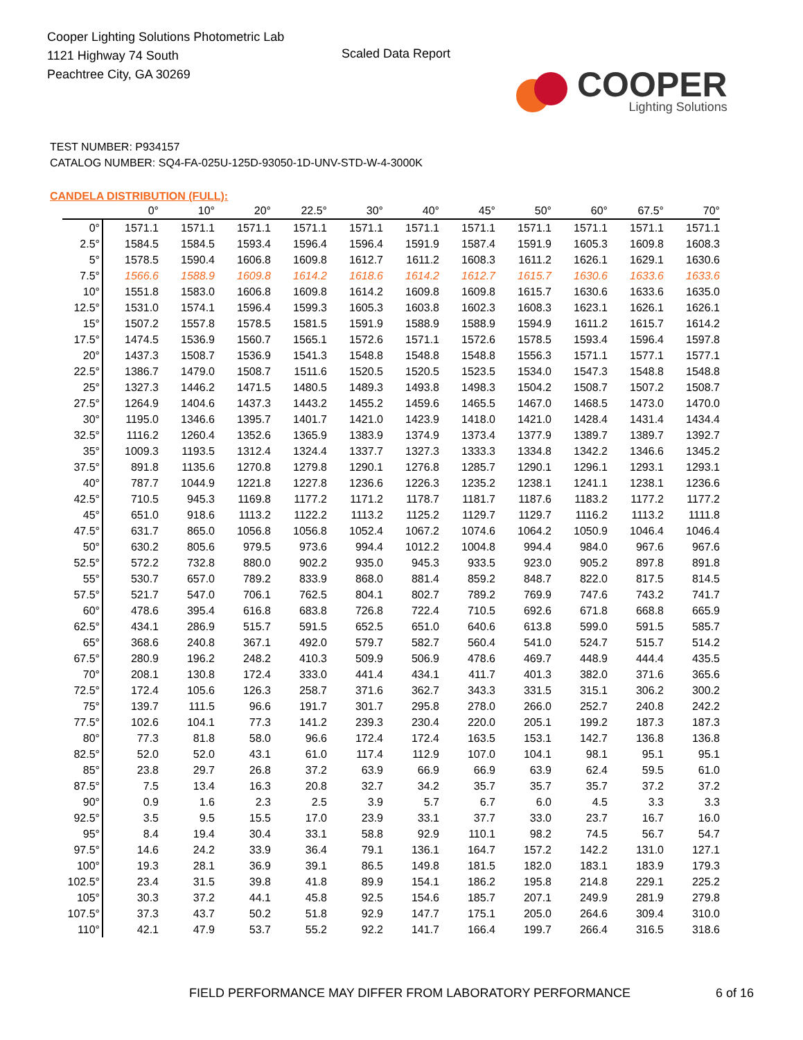Cooper Lighting Solutions Photometric Lab
1121 Highway 74 South
Peachtree City, GA 30269
Scaled Data Report
COOPER
Lighting Solutions
TEST NUMBER: P934157
CATALOG NUMBER: SQ4-FA-025U-125D-93050-1D-UNV-STD-W-4-3000K
CANDELA DISTRIBUTION (FULL):
| | 0° | 10° | 20° | 22.5° | 30° | 40° | 45° | 50° | 60° | 67.5° | 70° |
| --- | --- | --- | --- | --- | --- | --- | --- | --- | --- | --- | --- |
| 0° | 1571.1 | 1571.1 | 1571.1 | 1571.1 | 1571.1 | 1571.1 | 1571.1 | 1571.1 | 1571.1 | 1571.1 | 1571.1 |
| 2.5° | 1584.5 | 1584.5 | 1593.4 | 1596.4 | 1596.4 | 1591.9 | 1587.4 | 1591.9 | 1605.3 | 1609.8 | 1608.3 |
| 5° | 1578.5 | 1590.4 | 1606.8 | 1609.8 | 1612.7 | 1611.2 | 1608.3 | 1611.2 | 1626.1 | 1629.1 | 1630.6 |
| 7.5° | 1566.6 | 1588.9 | 1609.8 | 1614.2 | 1618.6 | 1614.2 | 1612.7 | 1615.7 | 1630.6 | 1633.6 | 1633.6 |
| 10° | 1551.8 | 1583.0 | 1606.8 | 1609.8 | 1614.2 | 1609.8 | 1609.8 | 1615.7 | 1630.6 | 1633.6 | 1635.0 |
| 12.5° | 1531.0 | 1574.1 | 1596.4 | 1599.3 | 1605.3 | 1603.8 | 1602.3 | 1608.3 | 1623.1 | 1626.1 | 1626.1 |
| 15° | 1507.2 | 1557.8 | 1578.5 | 1581.5 | 1591.9 | 1588.9 | 1588.9 | 1594.9 | 1611.2 | 1615.7 | 1614.2 |
| 17.5° | 1474.5 | 1536.9 | 1560.7 | 1565.1 | 1572.6 | 1571.1 | 1572.6 | 1578.5 | 1593.4 | 1596.4 | 1597.8 |
| 20° | 1437.3 | 1508.7 | 1536.9 | 1541.3 | 1548.8 | 1548.8 | 1548.8 | 1556.3 | 1571.1 | 1577.1 | 1577.1 |
| 22.5° | 1386.7 | 1479.0 | 1508.7 | 1511.6 | 1520.5 | 1520.5 | 1523.5 | 1534.0 | 1547.3 | 1548.8 | 1548.8 |
| 25° | 1327.3 | 1446.2 | 1471.5 | 1480.5 | 1489.3 | 1493.8 | 1498.3 | 1504.2 | 1508.7 | 1507.2 | 1508.7 |
| 27.5° | 1264.9 | 1404.6 | 1437.3 | 1443.2 | 1455.2 | 1459.6 | 1465.5 | 1467.0 | 1468.5 | 1473.0 | 1470.0 |
| 30° | 1195.0 | 1346.6 | 1395.7 | 1401.7 | 1421.0 | 1423.9 | 1418.0 | 1421.0 | 1428.4 | 1431.4 | 1434.4 |
| 32.5° | 1116.2 | 1260.4 | 1352.6 | 1365.9 | 1383.9 | 1374.9 | 1373.4 | 1377.9 | 1389.7 | 1389.7 | 1392.7 |
| 35° | 1009.3 | 1193.5 | 1312.4 | 1324.4 | 1337.7 | 1327.3 | 1333.3 | 1334.8 | 1342.2 | 1346.6 | 1345.2 |
| 37.5° | 891.8 | 1135.6 | 1270.8 | 1279.8 | 1290.1 | 1276.8 | 1285.7 | 1290.1 | 1296.1 | 1293.1 | 1293.1 |
| 40° | 787.7 | 1044.9 | 1221.8 | 1227.8 | 1236.6 | 1226.3 | 1235.2 | 1238.1 | 1241.1 | 1238.1 | 1236.6 |
| 42.5° | 710.5 | 945.3 | 1169.8 | 1177.2 | 1171.2 | 1178.7 | 1181.7 | 1187.6 | 1183.2 | 1177.2 | 1177.2 |
| 45° | 651.0 | 918.6 | 1113.2 | 1122.2 | 1113.2 | 1125.2 | 1129.7 | 1129.7 | 1116.2 | 1113.2 | 1111.8 |
| 47.5° | 631.7 | 865.0 | 1056.8 | 1056.8 | 1052.4 | 1067.2 | 1074.6 | 1064.2 | 1050.9 | 1046.4 | 1046.4 |
| 50° | 630.2 | 805.6 | 979.5 | 973.6 | 994.4 | 1012.2 | 1004.8 | 994.4 | 984.0 | 967.6 | 967.6 |
| 52.5° | 572.2 | 732.8 | 880.0 | 902.2 | 935.0 | 945.3 | 933.5 | 923.0 | 905.2 | 897.8 | 891.8 |
| 55° | 530.7 | 657.0 | 789.2 | 833.9 | 868.0 | 881.4 | 859.2 | 848.7 | 822.0 | 817.5 | 814.5 |
| 57.5° | 521.7 | 547.0 | 706.1 | 762.5 | 804.1 | 802.7 | 789.2 | 769.9 | 747.6 | 743.2 | 741.7 |
| 60° | 478.6 | 395.4 | 616.8 | 683.8 | 726.8 | 722.4 | 710.5 | 692.6 | 671.8 | 668.8 | 665.9 |
| 62.5° | 434.1 | 286.9 | 515.7 | 591.5 | 652.5 | 651.0 | 640.6 | 613.8 | 599.0 | 591.5 | 585.7 |
| 65° | 368.6 | 240.8 | 367.1 | 492.0 | 579.7 | 582.7 | 560.4 | 541.0 | 524.7 | 515.7 | 514.2 |
| 67.5° | 280.9 | 196.2 | 248.2 | 410.3 | 509.9 | 506.9 | 478.6 | 469.7 | 448.9 | 444.4 | 435.5 |
| 70° | 208.1 | 130.8 | 172.4 | 333.0 | 441.4 | 434.1 | 411.7 | 401.3 | 382.0 | 371.6 | 365.6 |
| 72.5° | 172.4 | 105.6 | 126.3 | 258.7 | 371.6 | 362.7 | 343.3 | 331.5 | 315.1 | 306.2 | 300.2 |
| 75° | 139.7 | 111.5 | 96.6 | 191.7 | 301.7 | 295.8 | 278.0 | 266.0 | 252.7 | 240.8 | 242.2 |
| 77.5° | 102.6 | 104.1 | 77.3 | 141.2 | 239.3 | 230.4 | 220.0 | 205.1 | 199.2 | 187.3 | 187.3 |
| 80° | 77.3 | 81.8 | 58.0 | 96.6 | 172.4 | 172.4 | 163.5 | 153.1 | 142.7 | 136.8 | 136.8 |
| 82.5° | 52.0 | 52.0 | 43.1 | 61.0 | 117.4 | 112.9 | 107.0 | 104.1 | 98.1 | 95.1 | 95.1 |
| 85° | 23.8 | 29.7 | 26.8 | 37.2 | 63.9 | 66.9 | 66.9 | 63.9 | 62.4 | 59.5 | 61.0 |
| 87.5° | 7.5 | 13.4 | 16.3 | 20.8 | 32.7 | 34.2 | 35.7 | 35.7 | 35.7 | 37.2 | 37.2 |
| 90° | 0.9 | 1.6 | 2.3 | 2.5 | 3.9 | 5.7 | 6.7 | 6.0 | 4.5 | 3.3 | 3.3 |
| 92.5° | 3.5 | 9.5 | 15.5 | 17.0 | 23.9 | 33.1 | 37.7 | 33.0 | 23.7 | 16.7 | 16.0 |
| 95° | 8.4 | 19.4 | 30.4 | 33.1 | 58.8 | 92.9 | 110.1 | 98.2 | 74.5 | 56.7 | 54.7 |
| 97.5° | 14.6 | 24.2 | 33.9 | 36.4 | 79.1 | 136.1 | 164.7 | 157.2 | 142.2 | 131.0 | 127.1 |
| 100° | 19.3 | 28.1 | 36.9 | 39.1 | 86.5 | 149.8 | 181.5 | 182.0 | 183.1 | 183.9 | 179.3 |
| 102.5° | 23.4 | 31.5 | 39.8 | 41.8 | 89.9 | 154.1 | 186.2 | 195.8 | 214.8 | 229.1 | 225.2 |
| 105° | 30.3 | 37.2 | 44.1 | 45.8 | 92.5 | 154.6 | 185.7 | 207.1 | 249.9 | 281.9 | 279.8 |
| 107.5° | 37.3 | 43.7 | 50.2 | 51.8 | 92.9 | 147.7 | 175.1 | 205.0 | 264.6 | 309.4 | 310.0 |
| 110° | 42.1 | 47.9 | 53.7 | 55.2 | 92.2 | 141.7 | 166.4 | 199.7 | 266.4 | 316.5 | 318.6 |
FIELD PERFORMANCE MAY DIFFER FROM LABORATORY PERFORMANCE 6 of 16